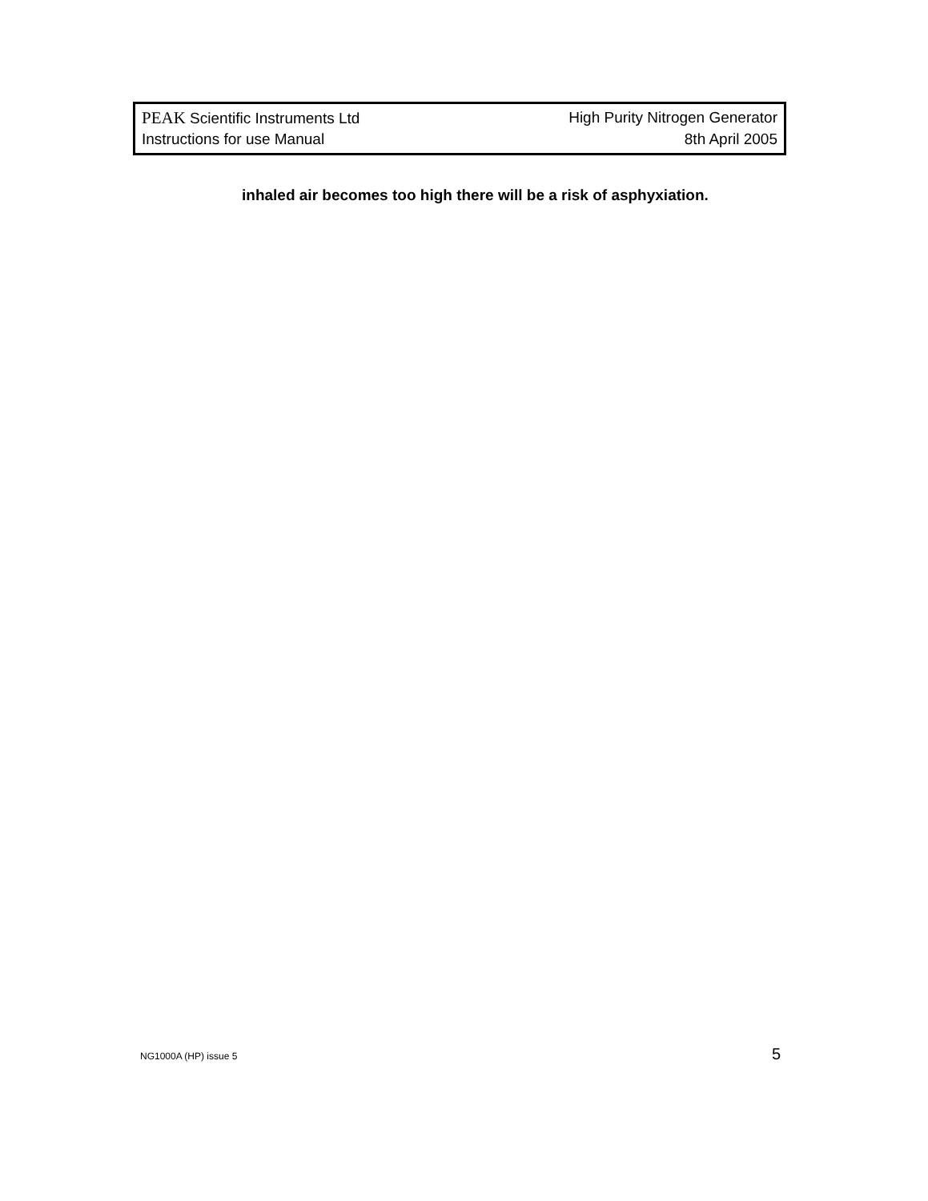PEAK Scientific Instruments Ltd High Purity Nitrogen Generator
Instructions for use Manual 8th April 2005
inhaled air becomes too high there will be a risk of asphyxiation.
NG1000A (HP) issue 5 5